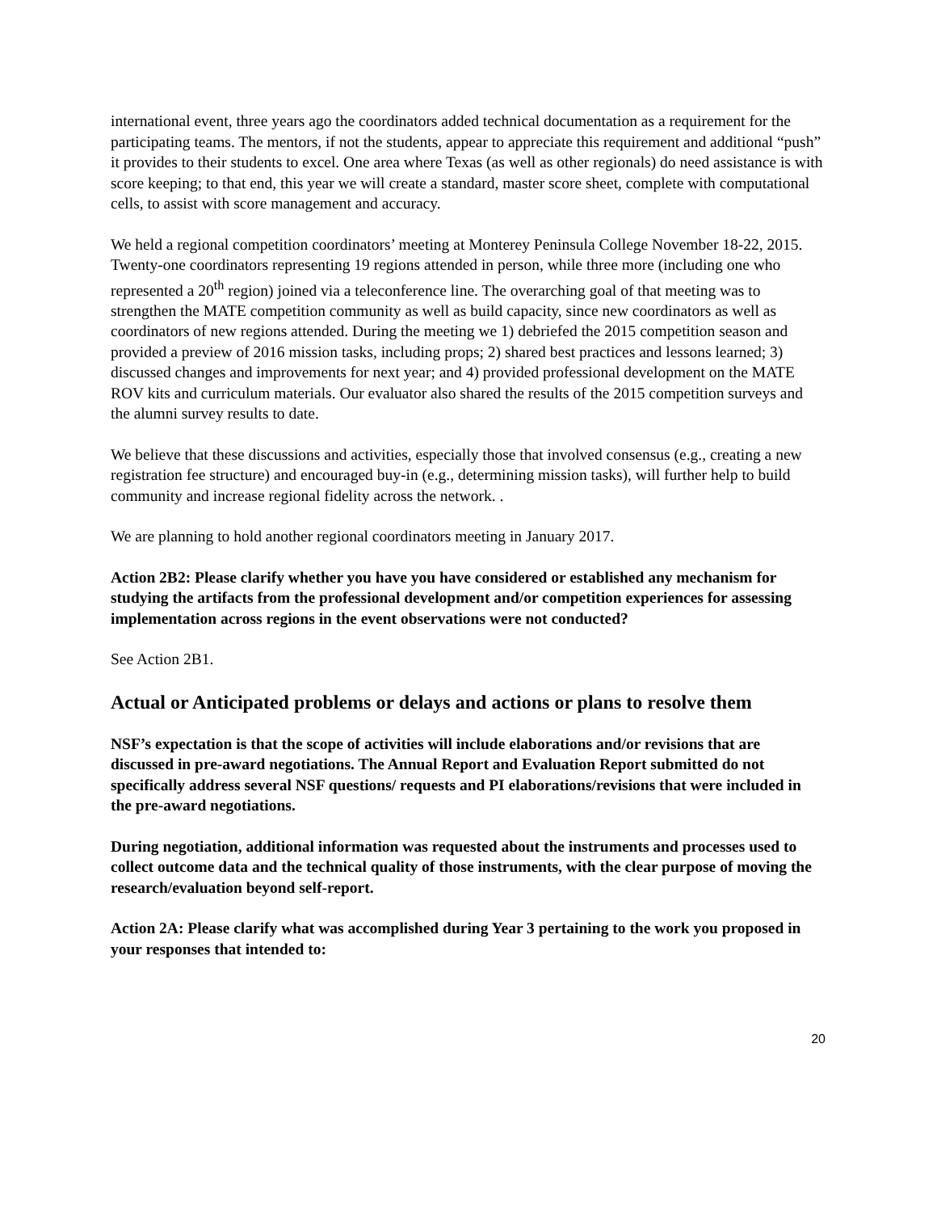international event, three years ago the coordinators added technical documentation as a requirement for the participating teams. The mentors, if not the students, appear to appreciate this requirement and additional “push” it provides to their students to excel. One area where Texas (as well as other regionals) do need assistance is with score keeping; to that end, this year we will create a standard, master score sheet, complete with computational cells, to assist with score management and accuracy.
We held a regional competition coordinators’ meeting at Monterey Peninsula College November 18-22, 2015. Twenty-one coordinators representing 19 regions attended in person, while three more (including one who represented a 20<sup>th</sup> region) joined via a teleconference line. The overarching goal of that meeting was to strengthen the MATE competition community as well as build capacity, since new coordinators as well as coordinators of new regions attended. During the meeting we 1) debriefed the 2015 competition season and provided a preview of 2016 mission tasks, including props; 2) shared best practices and lessons learned; 3) discussed changes and improvements for next year; and 4) provided professional development on the MATE ROV kits and curriculum materials. Our evaluator also shared the results of the 2015 competition surveys and the alumni survey results to date.
We believe that these discussions and activities, especially those that involved consensus (e.g., creating a new registration fee structure) and encouraged buy-in (e.g., determining mission tasks), will further help to build community and increase regional fidelity across the network. .
We are planning to hold another regional coordinators meeting in January 2017.
Action 2B2: Please clarify whether you have you have considered or established any mechanism for studying the artifacts from the professional development and/or competition experiences for assessing implementation across regions in the event observations were not conducted?
See Action 2B1.
Actual or Anticipated problems or delays and actions or plans to resolve them
NSF’s expectation is that the scope of activities will include elaborations and/or revisions that are discussed in pre-award negotiations. The Annual Report and Evaluation Report submitted do not specifically address several NSF questions/ requests and PI elaborations/revisions that were included in the pre-award negotiations.
During negotiation, additional information was requested about the instruments and processes used to collect outcome data and the technical quality of those instruments, with the clear purpose of moving the research/evaluation beyond self-report.
Action 2A: Please clarify what was accomplished during Year 3 pertaining to the work you proposed in your responses that intended to:
20